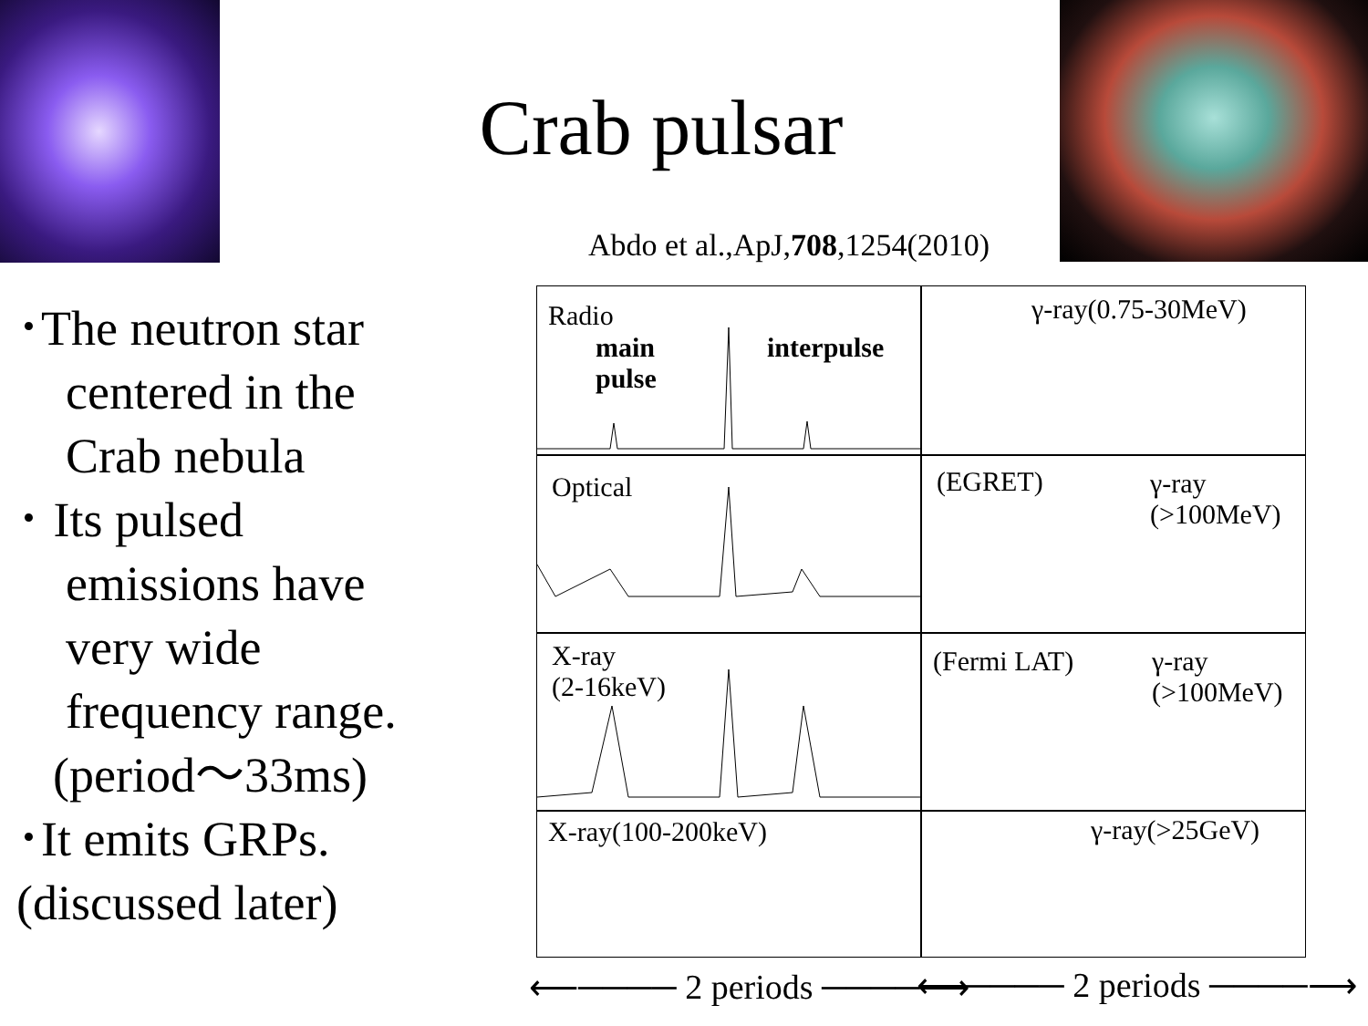Crab pulsar
Abdo et al.,ApJ,708,1254(2010)
･The neutron star
centered in the
Crab nebula
･ Its pulsed
emissions have
very wide
frequency range.
(period～33ms)
･It emits GRPs.
(discussed later)
Radio
main
pulse
interpulse
γ-ray(0.75-30MeV)
Optical
(EGRET) γ-ray
(>100MeV)
X-ray
(2-16keV)
(Fermi LAT) γ-ray
(>100MeV)
X-ray(100-200keV) γ-ray(>25GeV)
⟵──── 2 periods ────⟶ ⟵──── 2 periods ────⟶